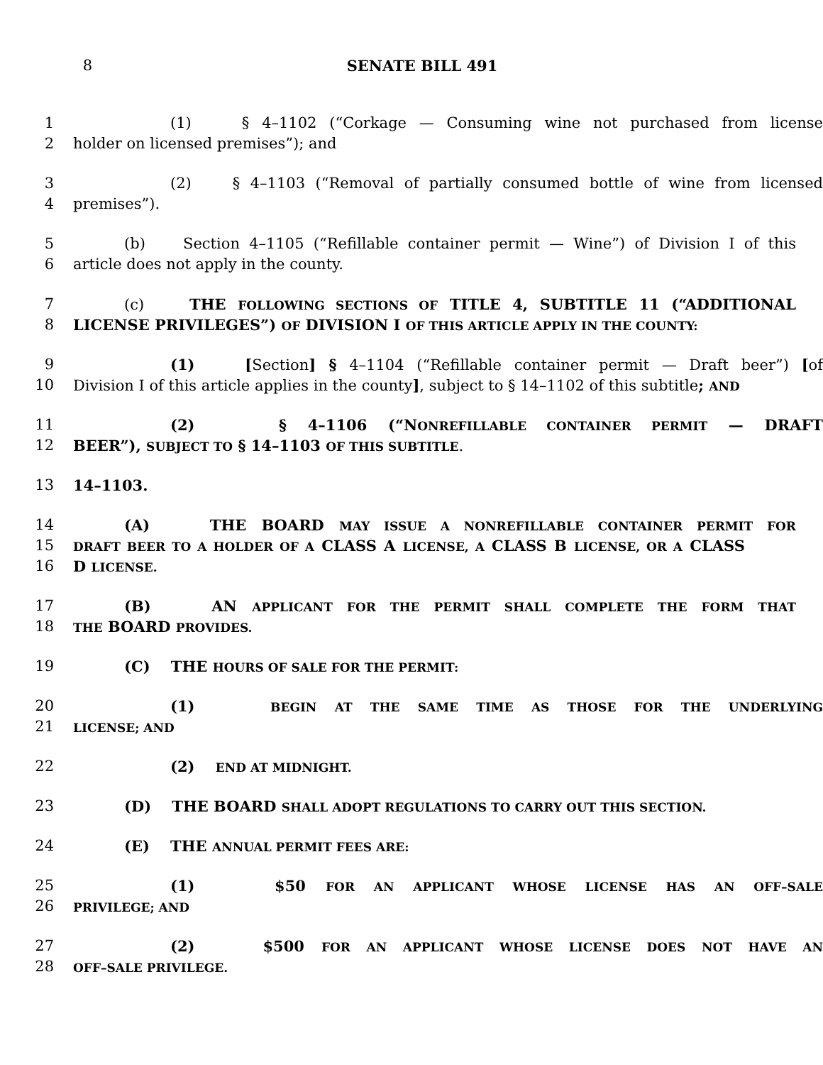8 SENATE BILL 491
1 (1) § 4–1102 (“Corkage — Consuming wine not purchased from license
2 holder on licensed premises”); and
3 (2) § 4–1103 (“Removal of partially consumed bottle of wine from licensed
4 premises”).
5 (b) Section 4–1105 (“Refillable container permit — Wine”) of Division I of this
6 article does not apply in the county.
7 (c) THE FOLLOWING SECTIONS OF TITLE 4, SUBTITLE 11 (“ADDITIONAL
8 LICENSE PRIVILEGES”) OF DIVISION I OF THIS ARTICLE APPLY IN THE COUNTY:
9 (1) [Section] § 4–1104 (“Refillable container permit — Draft beer”) [of
10 Division I of this article applies in the county], subject to § 14–1102 of this subtitle; AND
11 (2) § 4–1106 (“NONREFILLABLE CONTAINER PERMIT — DRAFT
12 BEER”), SUBJECT TO § 14–1103 OF THIS SUBTITLE.
13 14–1103.
14 (A) THE BOARD MAY ISSUE A NONREFILLABLE CONTAINER PERMIT FOR
15 DRAFT BEER TO A HOLDER OF A CLASS A LICENSE, A CLASS B LICENSE, OR A CLASS
16 D LICENSE.
17 (B) AN APPLICANT FOR THE PERMIT SHALL COMPLETE THE FORM THAT
18 THE BOARD PROVIDES.
19 (C) THE HOURS OF SALE FOR THE PERMIT:
20 (1) BEGIN AT THE SAME TIME AS THOSE FOR THE UNDERLYING
21 LICENSE; AND
22 (2) END AT MIDNIGHT.
23 (D) THE BOARD SHALL ADOPT REGULATIONS TO CARRY OUT THIS SECTION.
24 (E) THE ANNUAL PERMIT FEES ARE:
25 (1) $50 FOR AN APPLICANT WHOSE LICENSE HAS AN OFF–SALE
26 PRIVILEGE; AND
27 (2) $500 FOR AN APPLICANT WHOSE LICENSE DOES NOT HAVE AN
28 OFF–SALE PRIVILEGE.